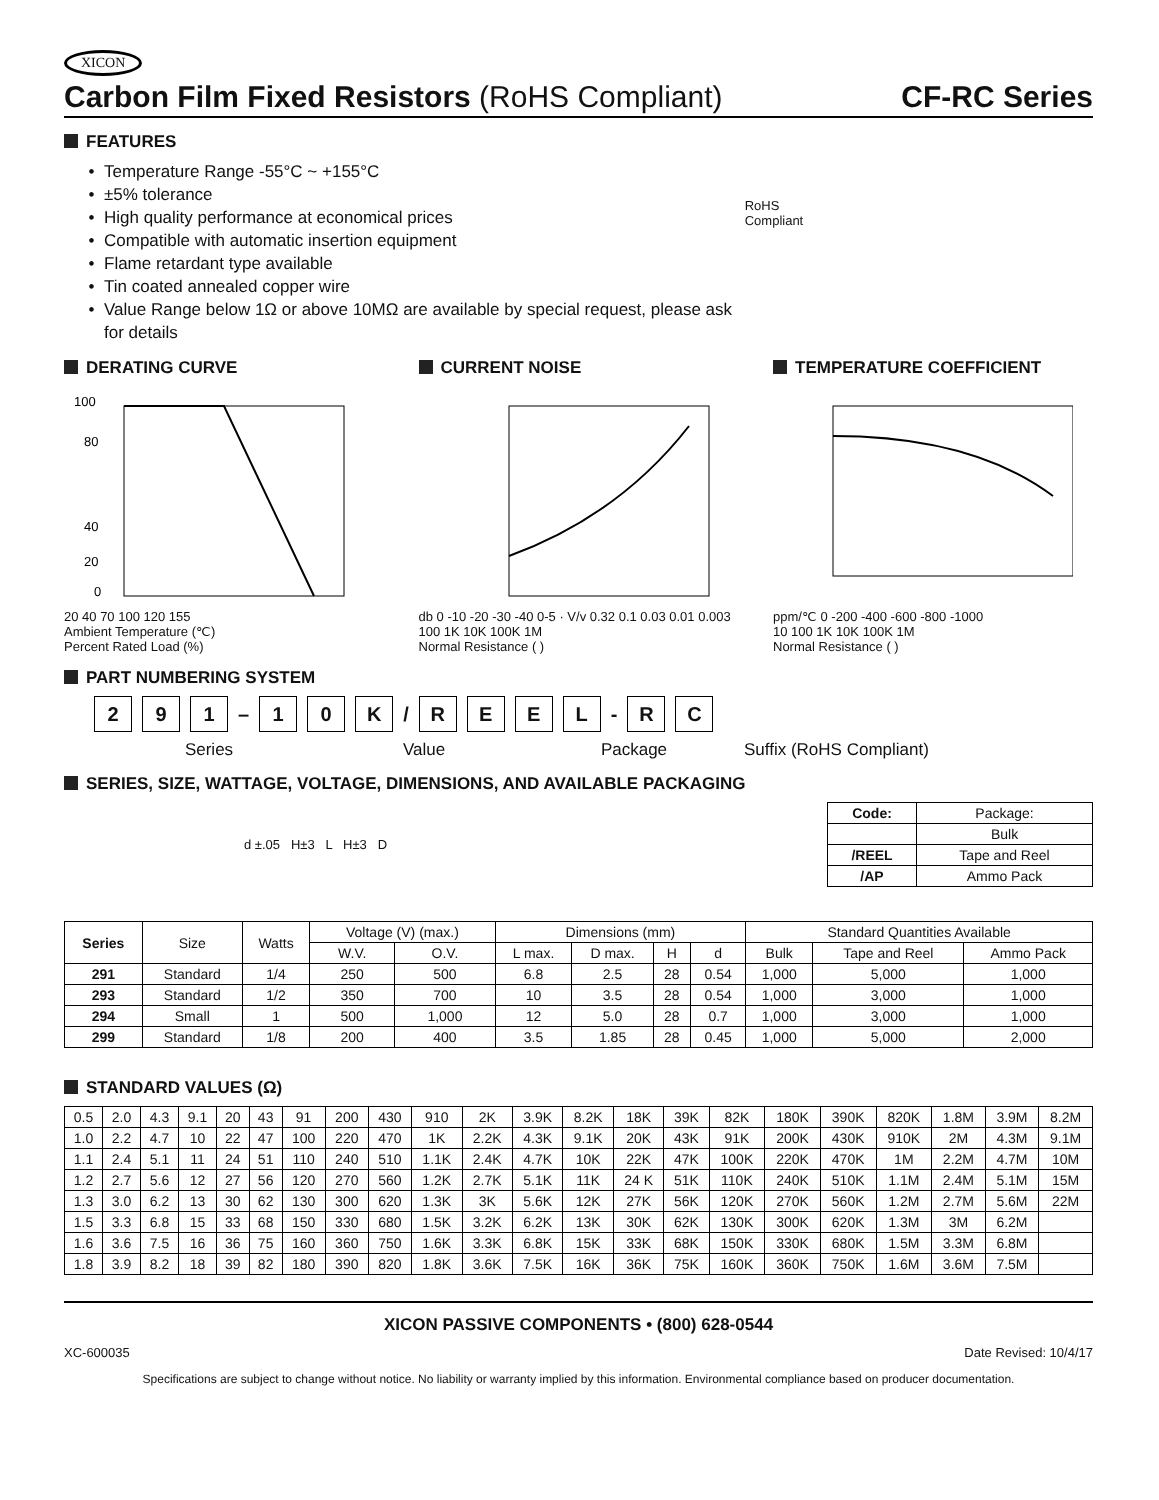XICON
Carbon Film Fixed Resistors (RoHS Compliant) CF-RC Series
FEATURES
Temperature Range -55°C ~ +155°C
±5% tolerance
High quality performance at economical prices
Compatible with automatic insertion equipment
Flame retardant type available
Tin coated annealed copper wire
Value Range below 1Ω or above 10MΩ are available by special request, please ask for details
RoHS Compliant
DERATING CURVE
100
80
40
20
0
20 40 70 100 120 155
Ambient Temperature (℃)
Percent Rated Load (%)
CURRENT NOISE
db 0 -10 -20 -30 -40 0-5 · V/v 0.32 0.1 0.03 0.01 0.003
100 1K 10K 100K 1M
Normal Resistance ( )
TEMPERATURE COEFFICIENT
ppm/℃ 0 -200 -400 -600 -800 -1000
10 100 1K 10K 100K 1M
Normal Resistance ( )
PART NUMBERING SYSTEM
2 9 1 – 1 0 K / REEL - R C
Series Value Package Suffix (RoHS Compliant)
SERIES, SIZE, WATTAGE, VOLTAGE, DIMENSIONS, AND AVAILABLE PACKAGING
d ±.05 H±3 L H±3 D
| Code: | Package: |
| --- | --- |
| | Bulk |
| /REEL | Tape and Reel |
| /AP | Ammo Pack |
| Series | Size | Watts | Voltage (V) (max.) | | Dimensions (mm) | | | | Standard Quantities Available | | |
| --- | --- | --- | --- | --- | --- | --- | --- | --- | --- | --- | --- |
| | | | W.V. | O.V. | L max. | D max. | H | d | Bulk | Tape and Reel | Ammo Pack |
| 291 | Standard | 1/4 | 250 | 500 | 6.8 | 2.5 | 28 | 0.54 | 1,000 | 5,000 | 1,000 |
| 293 | Standard | 1/2 | 350 | 700 | 10 | 3.5 | 28 | 0.54 | 1,000 | 3,000 | 1,000 |
| 294 | Small | 1 | 500 | 1,000 | 12 | 5.0 | 28 | 0.7 | 1,000 | 3,000 | 1,000 |
| 299 | Standard | 1/8 | 200 | 400 | 3.5 | 1.85 | 28 | 0.45 | 1,000 | 5,000 | 2,000 |
STANDARD VALUES (Ω)
| 0.5 | 2.0 | 4.3 | 9.1 | 20 | 43 | 91 | 200 | 430 | 910 | 2K | 3.9K | 8.2K | 18K | 39K | 82K | 180K | 390K | 820K | 1.8M | 3.9M | 8.2M |
| 1.0 | 2.2 | 4.7 | 10 | 22 | 47 | 100 | 220 | 470 | 1K | 2.2K | 4.3K | 9.1K | 20K | 43K | 91K | 200K | 430K | 910K | 2M | 4.3M | 9.1M |
| 1.1 | 2.4 | 5.1 | 11 | 24 | 51 | 110 | 240 | 510 | 1.1K | 2.4K | 4.7K | 10K | 22K | 47K | 100K | 220K | 470K | 1M | 2.2M | 4.7M | 10M |
| 1.2 | 2.7 | 5.6 | 12 | 27 | 56 | 120 | 270 | 560 | 1.2K | 2.7K | 5.1K | 11K | 24 K | 51K | 110K | 240K | 510K | 1.1M | 2.4M | 5.1M | 15M |
| 1.3 | 3.0 | 6.2 | 13 | 30 | 62 | 130 | 300 | 620 | 1.3K | 3K | 5.6K | 12K | 27K | 56K | 120K | 270K | 560K | 1.2M | 2.7M | 5.6M | 22M |
| 1.5 | 3.3 | 6.8 | 15 | 33 | 68 | 150 | 330 | 680 | 1.5K | 3.2K | 6.2K | 13K | 30K | 62K | 130K | 300K | 620K | 1.3M | 3M | 6.2M | |
| 1.6 | 3.6 | 7.5 | 16 | 36 | 75 | 160 | 360 | 750 | 1.6K | 3.3K | 6.8K | 15K | 33K | 68K | 150K | 330K | 680K | 1.5M | 3.3M | 6.8M | |
| 1.8 | 3.9 | 8.2 | 18 | 39 | 82 | 180 | 390 | 820 | 1.8K | 3.6K | 7.5K | 16K | 36K | 75K | 160K | 360K | 750K | 1.6M | 3.6M | 7.5M | |
XICON PASSIVE COMPONENTS • (800) 628-0544
XC-600035 Date Revised: 10/4/17
Specifications are subject to change without notice. No liability or warranty implied by this information. Environmental compliance based on producer documentation.